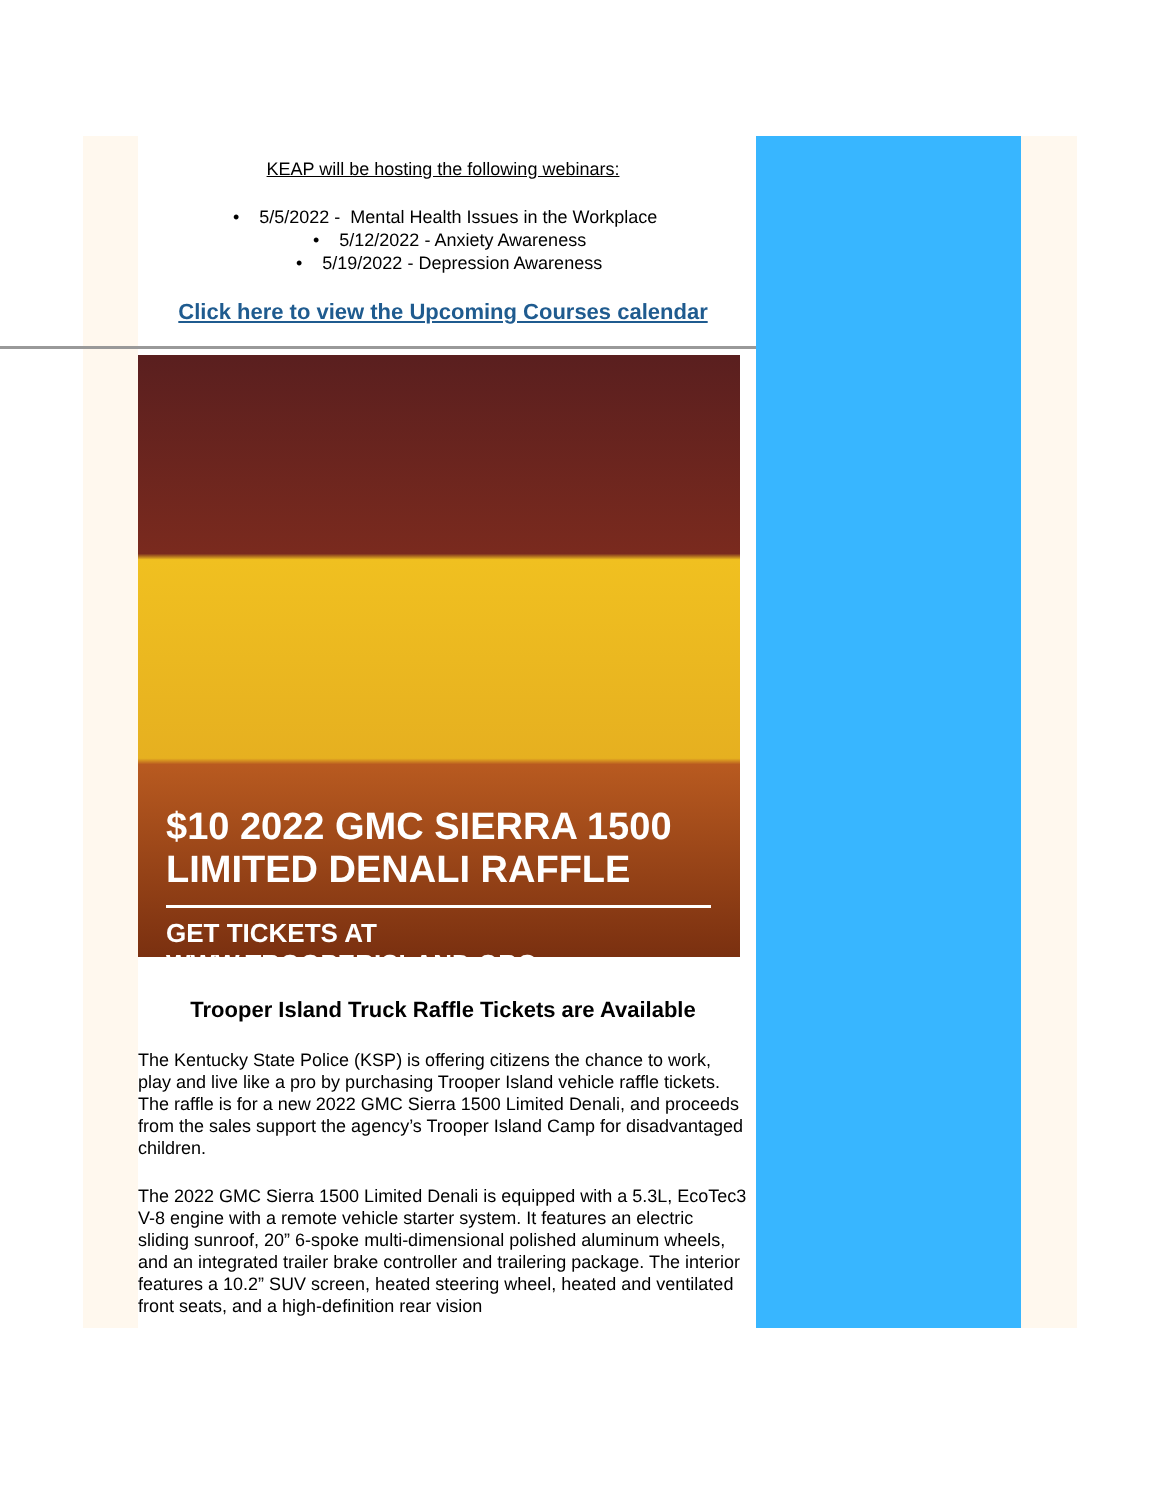KEAP will be hosting the following webinars:
• 5/5/2022 - Mental Health Issues in the Workplace
• 5/12/2022 - Anxiety Awareness
• 5/19/2022 - Depression Awareness
Click here to view the Upcoming Courses calendar
$10 2022 GMC SIERRA 1500 LIMITED DENALI RAFFLE
GET TICKETS AT WWW.TROOPERISLAND.ORG
Trooper Island Truck Raffle Tickets are Available
The Kentucky State Police (KSP) is offering citizens the chance to work, play and live like a pro by purchasing Trooper Island vehicle raffle tickets. The raffle is for a new 2022 GMC Sierra 1500 Limited Denali, and proceeds from the sales support the agency’s Trooper Island Camp for disadvantaged children.
The 2022 GMC Sierra 1500 Limited Denali is equipped with a 5.3L, EcoTec3 V-8 engine with a remote vehicle starter system. It features an electric sliding sunroof, 20” 6-spoke multi-dimensional polished aluminum wheels, and an integrated trailer brake controller and trailering package. The interior features a 10.2” SUV screen, heated steering wheel, heated and ventilated front seats, and a high-definition rear vision